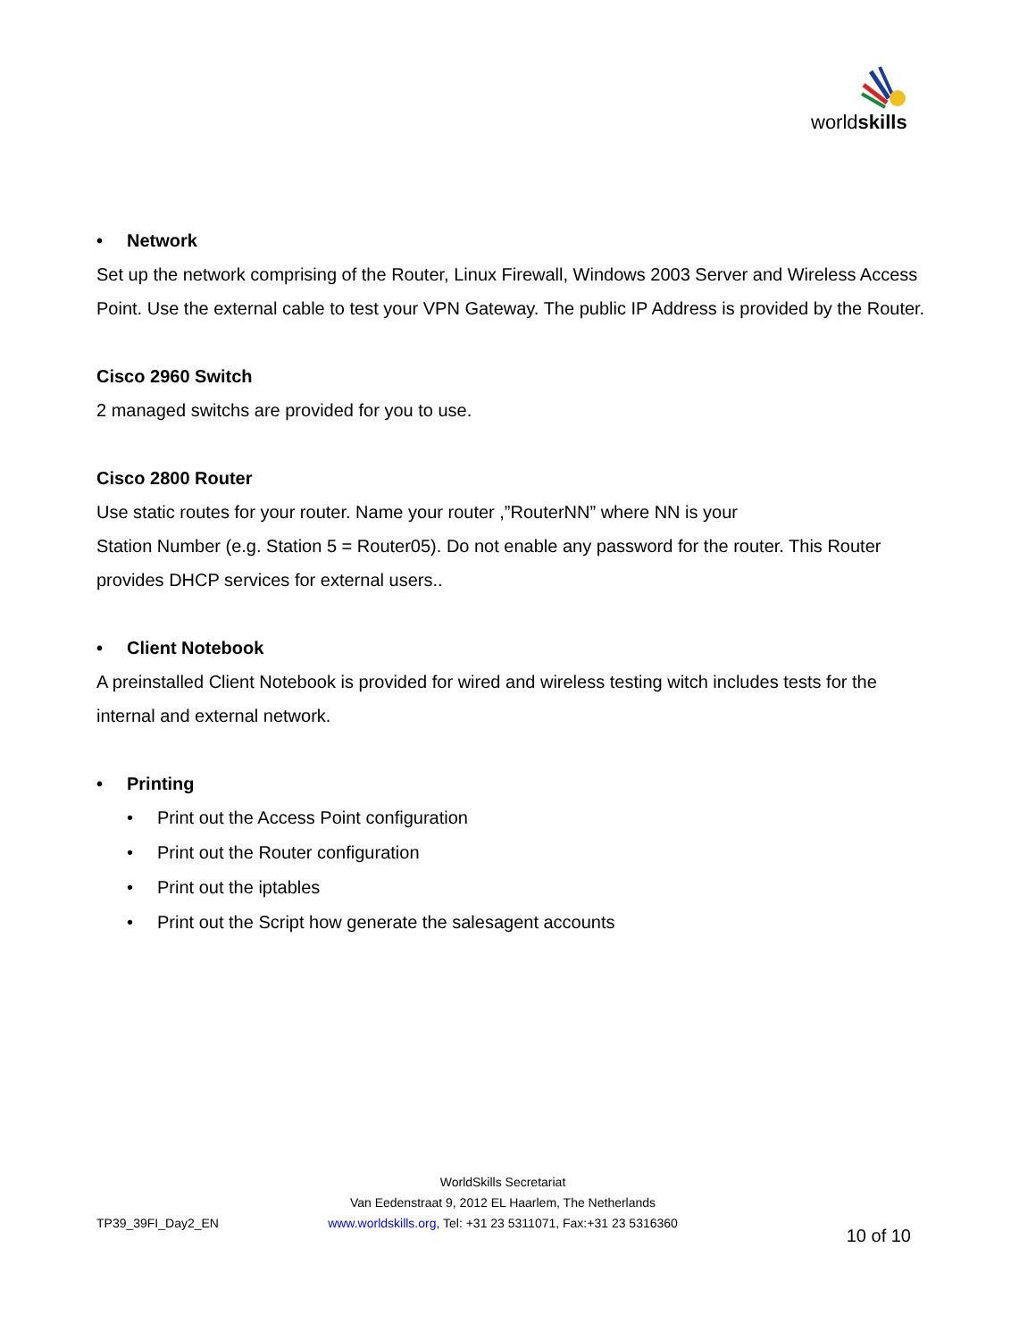worldskills
• Network
Set up the network comprising of the Router, Linux Firewall, Windows 2003 Server and Wireless Access Point. Use the external cable to test your VPN Gateway. The public IP Address is provided by the Router.
Cisco 2960 Switch
2 managed switchs are provided for you to use.
Cisco 2800 Router
Use static routes for your router. Name your router ,”RouterNN” where NN is your
Station Number (e.g. Station 5 = Router05). Do not enable any password for the router. This Router provides DHCP services for external users..
• Client Notebook
A preinstalled Client Notebook is provided for wired and wireless testing witch includes tests for the internal and external network.
• Printing
• Print out the Access Point configuration
• Print out the Router configuration
• Print out the iptables
• Print out the Script how generate the salesagent accounts
TP39_39FI_Day2_EN
WorldSkills Secretariat
Van Eedenstraat 9, 2012 EL Haarlem, The Netherlands
www.worldskills.org, Tel: +31 23 5311071, Fax:+31 23 5316360
10 of 10